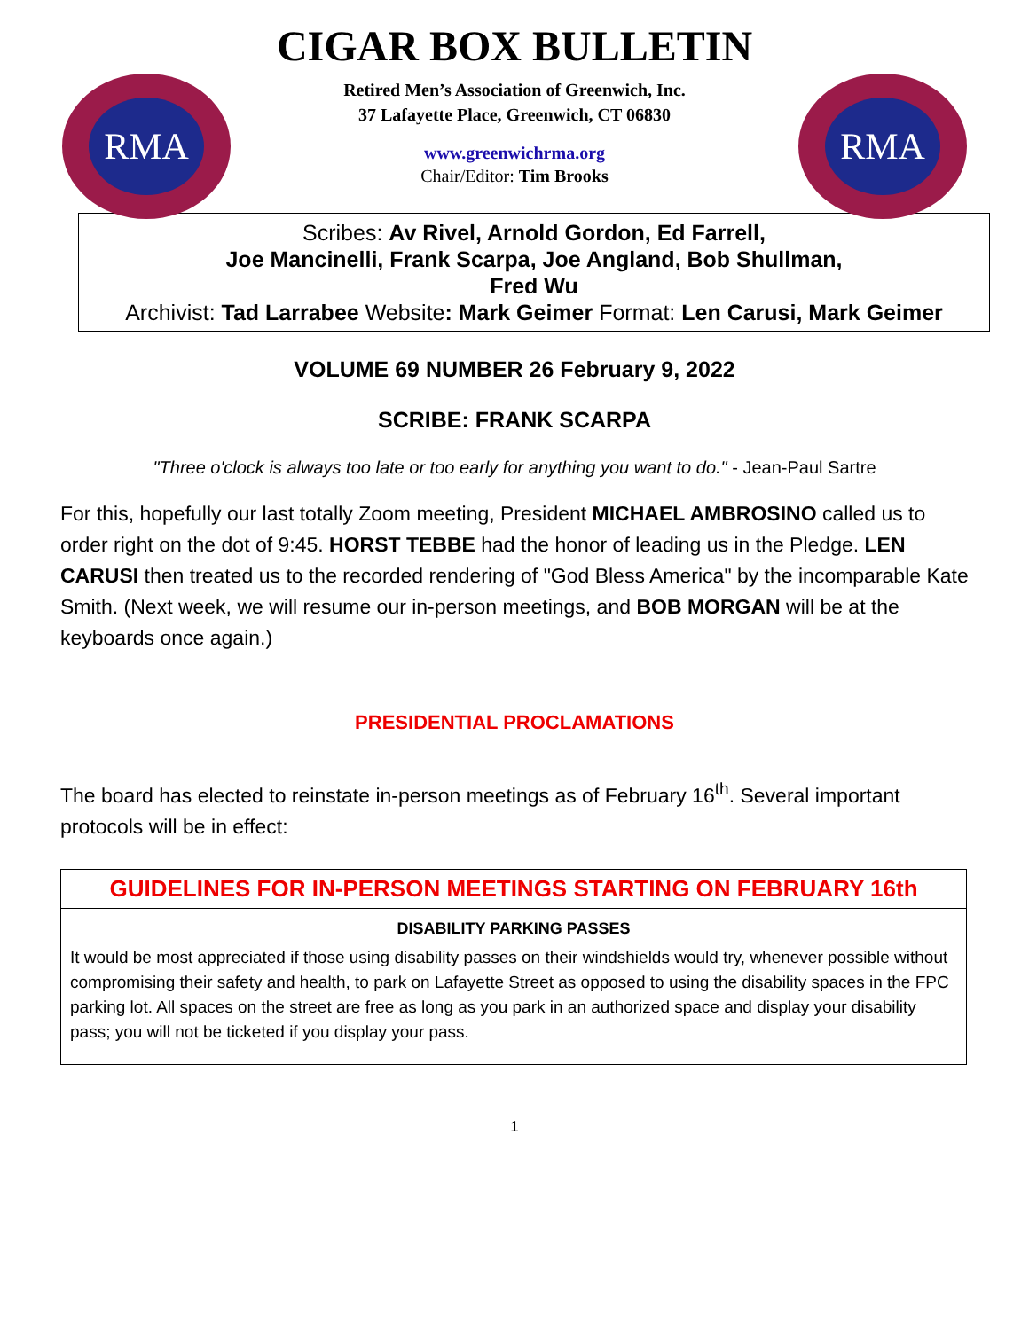RMA
CIGAR BOX BULLETIN
Retired Men’s Association of Greenwich, Inc.
37 Lafayette Place, Greenwich, CT 06830
www.greenwichrma.org
Chair/Editor: Tim Brooks
RMA
Scribes: Av Rivel, Arnold Gordon, Ed Farrell,
Joe Mancinelli, Frank Scarpa, Joe Angland, Bob Shullman,
Fred Wu
Archivist: Tad Larrabee Website: Mark Geimer Format: Len Carusi, Mark Geimer
VOLUME 69 NUMBER 26 February 9, 2022
SCRIBE: FRANK SCARPA
"Three o'clock is always too late or too early for anything you want to do." - Jean-Paul Sartre
For this, hopefully our last totally Zoom meeting, President MICHAEL AMBROSINO called us to order right on the dot of 9:45. HORST TEBBE had the honor of leading us in the Pledge. LEN CARUSI then treated us to the recorded rendering of "God Bless America" by the incomparable Kate Smith. (Next week, we will resume our in-person meetings, and BOB MORGAN will be at the keyboards once again.)
PRESIDENTIAL PROCLAMATIONS
The board has elected to reinstate in-person meetings as of February 16<sup>th</sup>. Several important protocols will be in effect:
GUIDELINES FOR IN-PERSON MEETINGS STARTING ON FEBRUARY 16th
DISABILITY PARKING PASSES
It would be most appreciated if those using disability passes on their windshields would try, whenever possible without compromising their safety and health, to park on Lafayette Street as opposed to using the disability spaces in the FPC parking lot. All spaces on the street are free as long as you park in an authorized space and display your disability pass; you will not be ticketed if you display your pass.
1